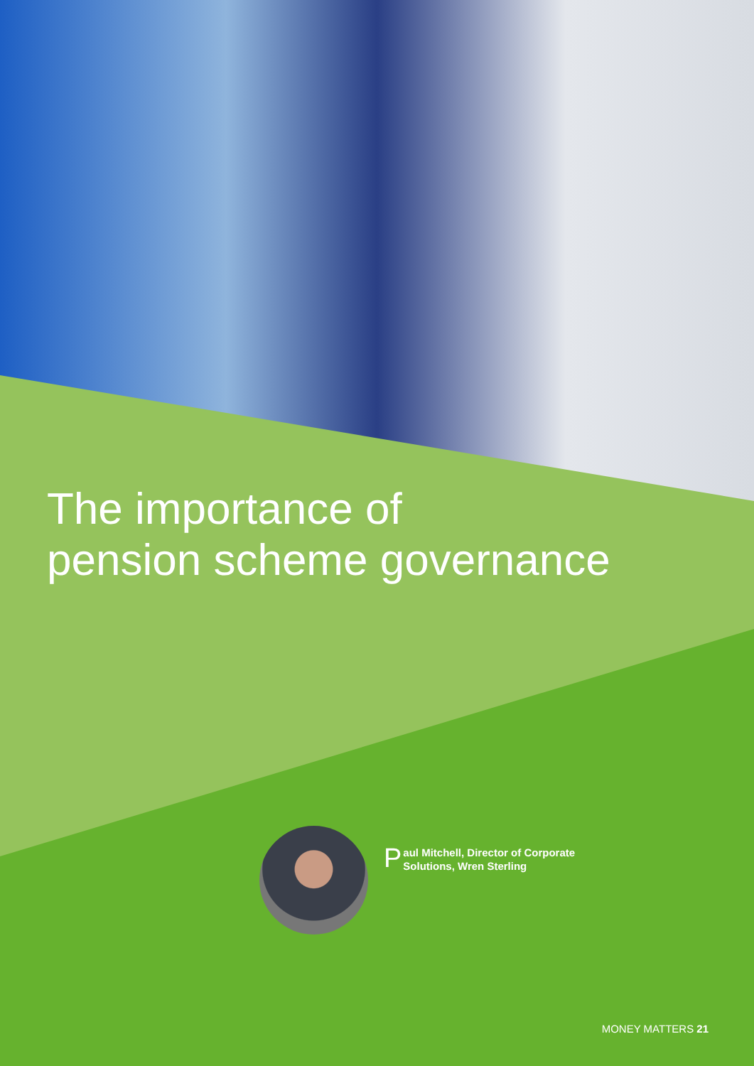The importance of
pension scheme governance
Paul Mitchell, Director of Corporate
Solutions, Wren Sterling
MONEY MATTERS 21